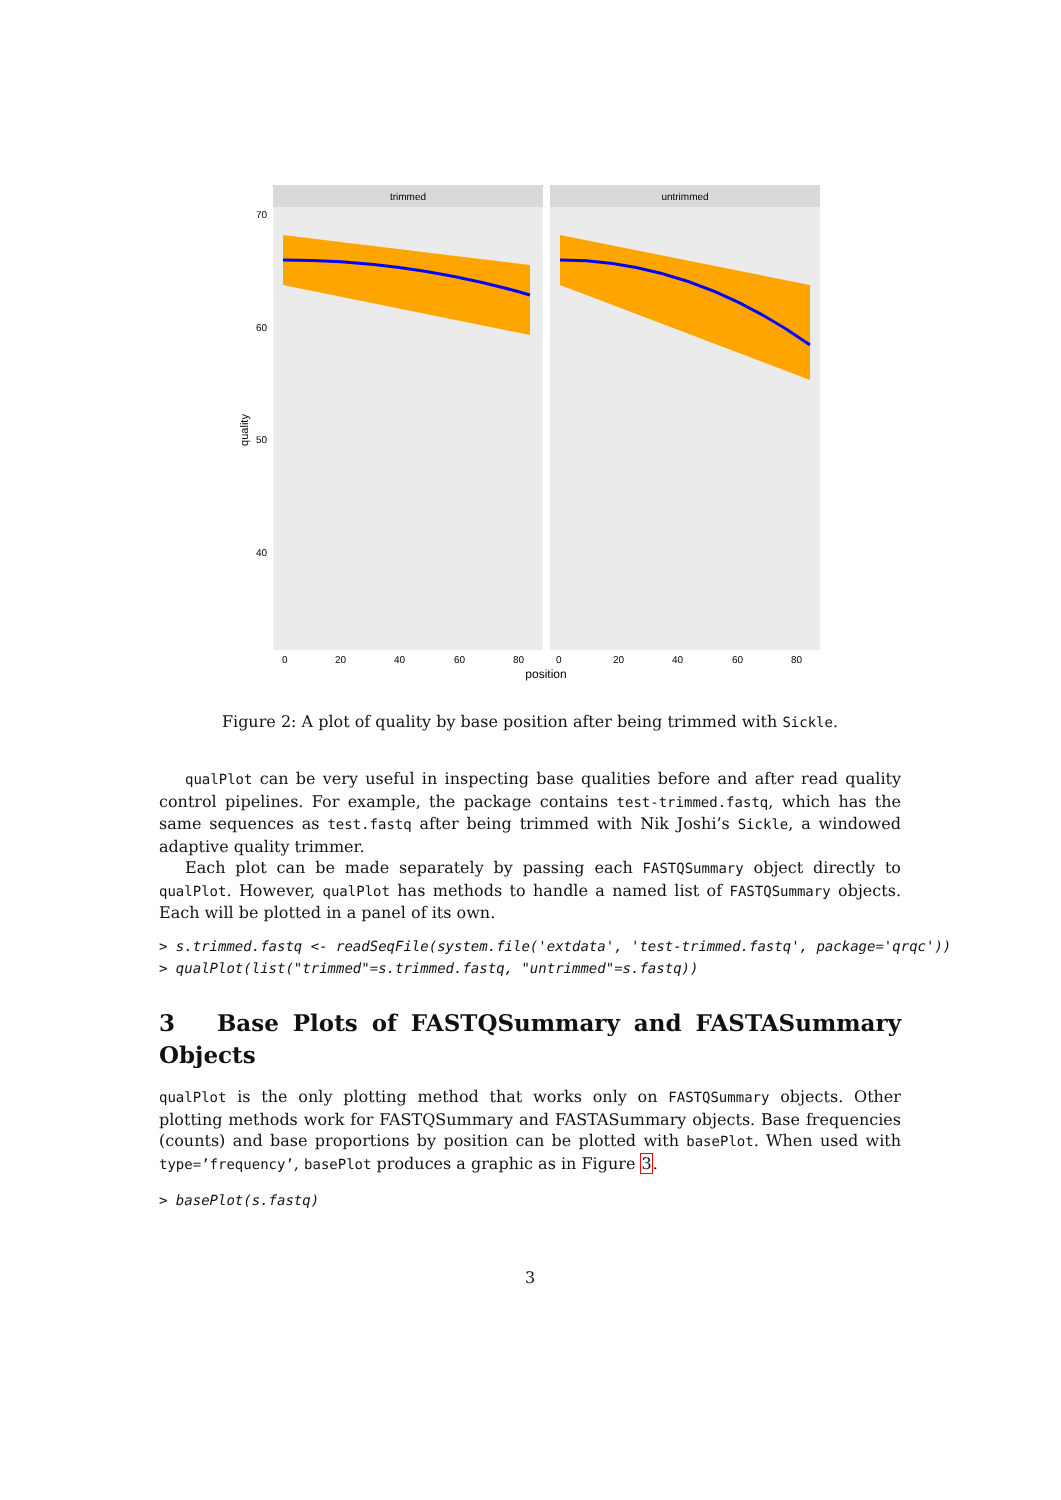trimmed
untrimmed
70
60
50
40
0
20
40
60
80
0
20
40
60
80
position
quality
Figure 2: A plot of quality by base position after being trimmed with Sickle.
qualPlot can be very useful in inspecting base qualities before and after read quality control pipelines. For example, the package contains test-trimmed.fastq, which has the same sequences as test.fastq after being trimmed with Nik Joshi’s Sickle, a windowed adaptive quality trimmer.
Each plot can be made separately by passing each FASTQSummary object directly to qualPlot. However, qualPlot has methods to handle a named list of FASTQSummary objects. Each will be plotted in a panel of its own.
> s.trimmed.fastq <- readSeqFile(system.file('extdata', 'test-trimmed.fastq', package='qrqc')) > qualPlot(list("trimmed"=s.trimmed.fastq, "untrimmed"=s.fastq))
3 Base Plots of FASTQSummary and FASTASummary Objects
qualPlot is the only plotting method that works only on FASTQSummary objects. Other plotting methods work for FASTQSummary and FASTASummary objects. Base frequencies (counts) and base proportions by position can be plotted with basePlot. When used with type=’frequency’, basePlot produces a graphic as in Figure 3.
> basePlot(s.fastq)
3